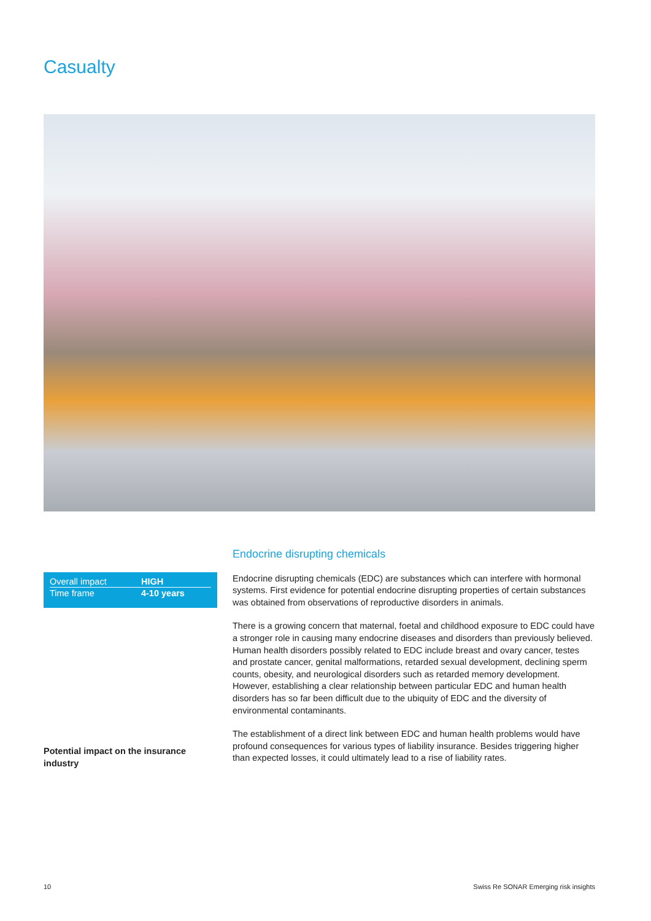Casualty
| Overall impact | HIGH |
| Time frame | 4-10 years |
Potential impact on the insurance industry
Endocrine disrupting chemicals
Endocrine disrupting chemicals (EDC) are substances which can interfere with hormonal systems. First evidence for potential endocrine disrupting properties of certain substances was obtained from observations of reproductive disorders in animals.
There is a growing concern that maternal, foetal and childhood exposure to EDC could have a stronger role in causing many endocrine diseases and disorders than previously believed. Human health disorders possibly related to EDC include breast and ovary cancer, testes and prostate cancer, genital malformations, retarded sexual development, declining sperm counts, obesity, and neurological disorders such as retarded memory development. However, establishing a clear relationship between particular EDC and human health disorders has so far been difficult due to the ubiquity of EDC and the diversity of environmental contaminants.
The establishment of a direct link between EDC and human health problems would have profound consequences for various types of liability insurance. Besides triggering higher than expected losses, it could ultimately lead to a rise of liability rates.
10
Swiss Re SONAR Emerging risk insights